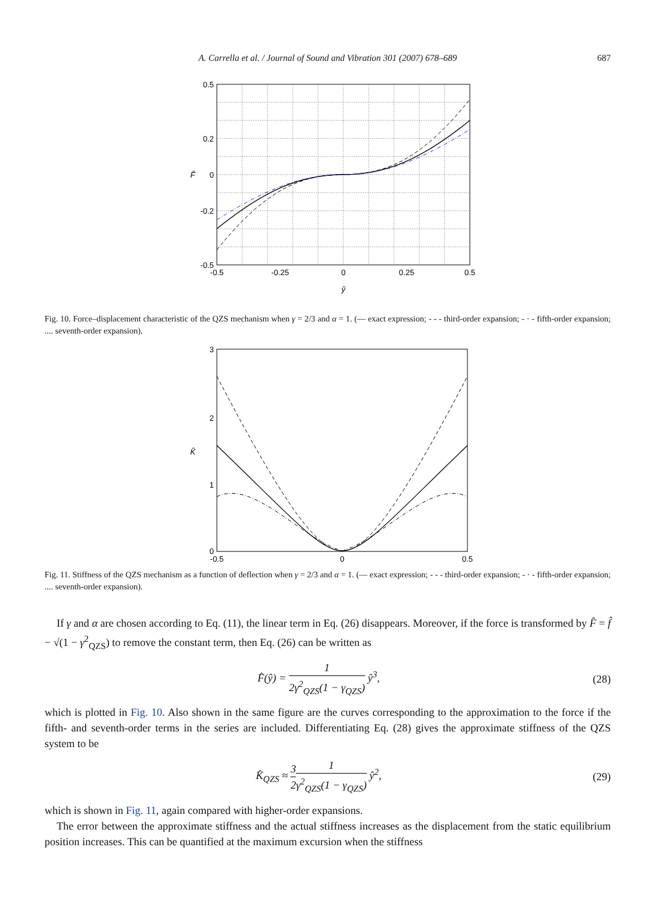A. Carrella et al. / Journal of Sound and Vibration 301 (2007) 678–689 687
0.5
0.2
0
-0.2
-0.5
-0.5
-0.25
0
0.25
0.5
ŷ
F̂
Fig. 10. Force–displacement characteristic of the QZS mechanism when γ = 2/3 and α = 1. (— exact expression; - - - third-order expansion; - · - fifth-order expansion; .... seventh-order expansion).
3
2
1
0
-0.5
0
0.5
K̂
Fig. 11. Stiffness of the QZS mechanism as a function of deflection when γ = 2/3 and α = 1. (— exact expression; - - - third-order expansion; - · - fifth-order expansion; .... seventh-order expansion).
If γ and α are chosen according to Eq. (11), the linear term in Eq. (26) disappears. Moreover, if the force is transformed by F̂ = f̂ − √(1 − γ<sup>2</sup><sub>QZS</sub>) to remove the constant term, then Eq. (26) can be written as
F̂(ŷ) = 1 2γ<sup>2</sup><sub>QZS</sub>(1 − γ<sub>QZS</sub>) ŷ<sup>3</sup>, (28)
which is plotted in Fig. 10. Also shown in the same figure are the curves corresponding to the approximation to the force if the fifth- and seventh-order terms in the series are included. Differentiating Eq. (28) gives the approximate stiffness of the QZS system to be
K̂<sub>QZS</sub> ≈ 3 21 γ<sup>2</sup><sub>QZS</sub>(1 − γ<sub>QZS</sub>) ŷ<sup>2</sup>, (29)
which is shown in Fig. 11, again compared with higher-order expansions.
The error between the approximate stiffness and the actual stiffness increases as the displacement from the static equilibrium position increases. This can be quantified at the maximum excursion when the stiffness